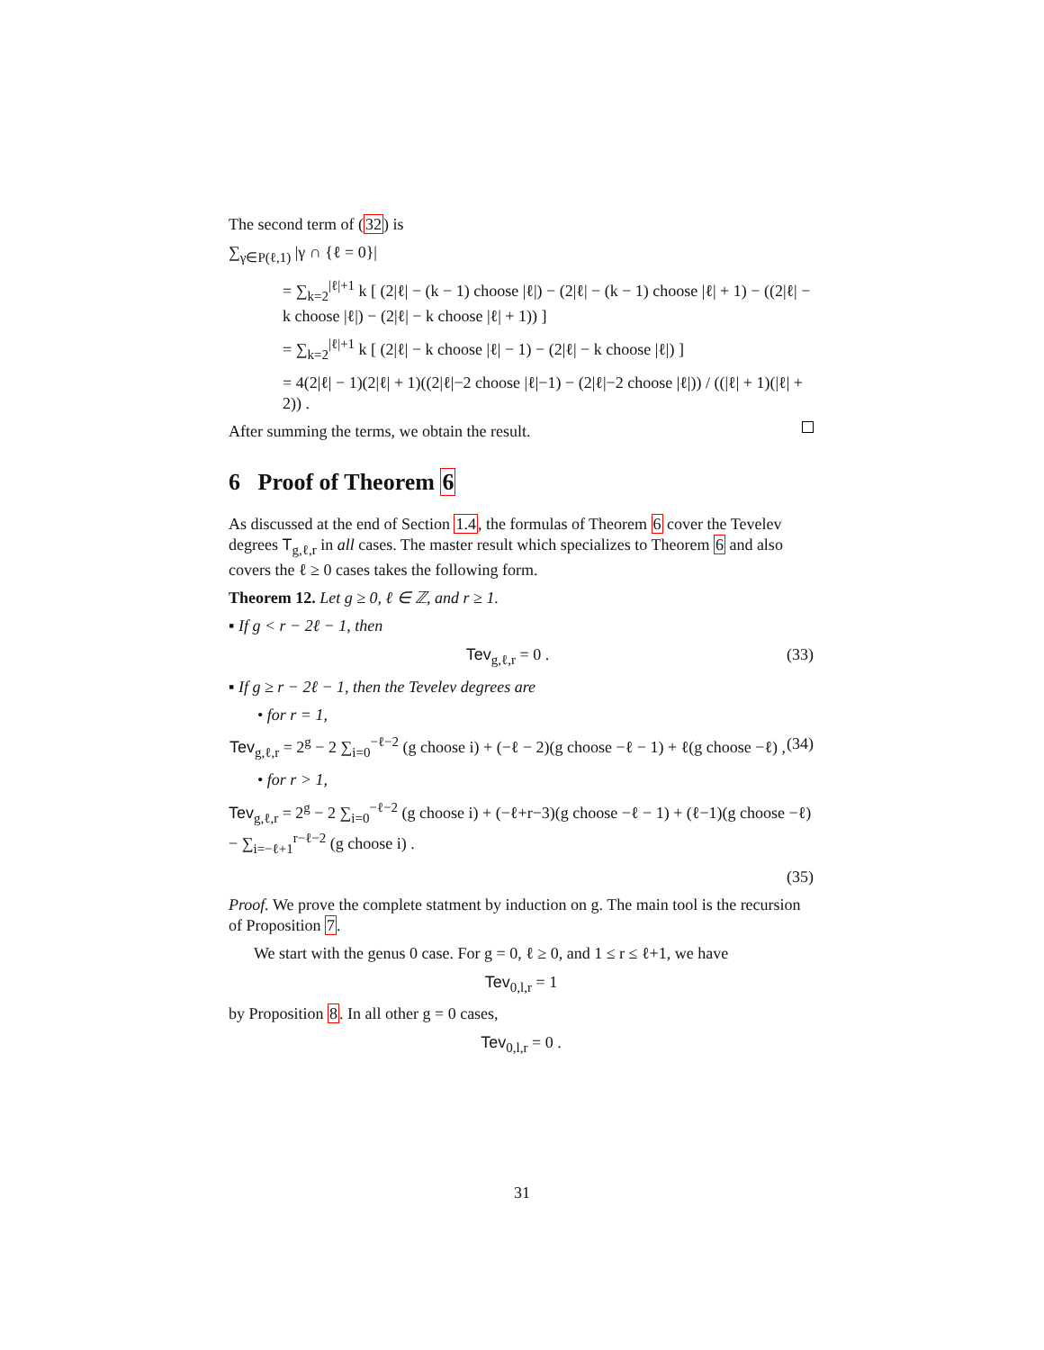The second term of (32) is
∑<sub>γ∈P(ℓ,1)</sub> |γ ∩ {ℓ = 0}|
= ∑<sub>k=2</sub><sup>|ℓ|+1</sup> k [ (2|ℓ| − (k − 1) choose |ℓ|) − (2|ℓ| − (k − 1) choose |ℓ| + 1) − ((2|ℓ| − k choose |ℓ|) − (2|ℓ| − k choose |ℓ| + 1)) ]
= ∑<sub>k=2</sub><sup>|ℓ|+1</sup> k [ (2|ℓ| − k choose |ℓ| − 1) − (2|ℓ| − k choose |ℓ|) ]
= 4(2|ℓ| − 1)(2|ℓ| + 1)((2|ℓ|−2 choose |ℓ|−1) − (2|ℓ|−2 choose |ℓ|)) / ((|ℓ| + 1)(|ℓ| + 2)) .
After summing the terms, we obtain the result.
6 Proof of Theorem 6
As discussed at the end of Section 1.4, the formulas of Theorem 6 cover the Tevelev degrees T<sub>g,ℓ,r</sub> in all cases. The master result which specializes to Theorem 6 and also covers the ℓ ≥ 0 cases takes the following form.
Theorem 12. Let g ≥ 0, ℓ ∈ ℤ, and r ≥ 1.
▪ If g < r − 2ℓ − 1, then
Tev<sub>g,ℓ,r</sub> = 0 . (33)
▪ If g ≥ r − 2ℓ − 1, then the Tevelev degrees are
• for r = 1,
Tev<sub>g,ℓ,r</sub> = 2<sup>g</sup> − 2 ∑<sub>i=0</sub><sup>−ℓ−2</sup> (g choose i) + (−ℓ − 2)(g choose −ℓ − 1) + ℓ(g choose −ℓ) , (34)
• for r > 1,
Tev<sub>g,ℓ,r</sub> = 2<sup>g</sup> − 2 ∑<sub>i=0</sub><sup>−ℓ−2</sup> (g choose i) + (−ℓ+r−3)(g choose −ℓ − 1) + (ℓ−1)(g choose −ℓ) − ∑<sub>i=−ℓ+1</sub><sup>r−ℓ−2</sup> (g choose i) .
(35)
Proof. We prove the complete statment by induction on g. The main tool is the recursion of Proposition 7.
We start with the genus 0 case. For g = 0, ℓ ≥ 0, and 1 ≤ r ≤ ℓ+1, we have
Tev<sub>0,l,r</sub> = 1
by Proposition 8. In all other g = 0 cases,
Tev<sub>0,l,r</sub> = 0 .
31